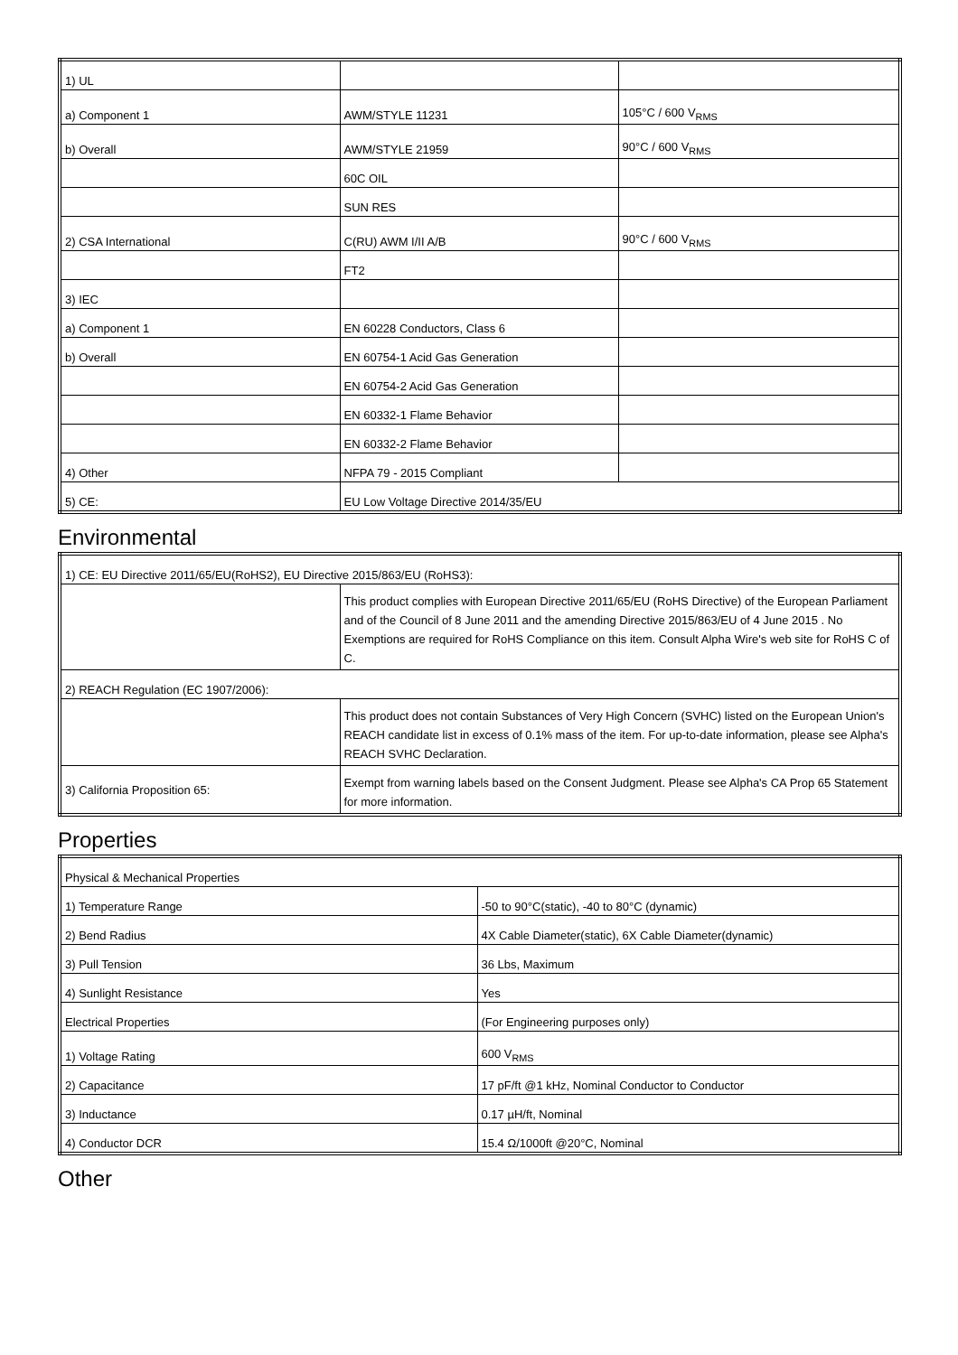| 1) UL | | |
| a) Component 1 | AWM/STYLE 11231 | 105°C / 600 V<sub>RMS</sub> |
| b) Overall | AWM/STYLE 21959 | 90°C / 600 V<sub>RMS</sub> |
| | 60C OIL | |
| | SUN RES | |
| 2) CSA International | C(RU) AWM I/II A/B | 90°C / 600 V<sub>RMS</sub> |
| | FT2 | |
| 3) IEC | | |
| a) Component 1 | EN 60228 Conductors, Class 6 | |
| b) Overall | EN 60754-1 Acid Gas Generation | |
| | EN 60754-2 Acid Gas Generation | |
| | EN 60332-1 Flame Behavior | |
| | EN 60332-2 Flame Behavior | |
| 4) Other | NFPA 79 - 2015 Compliant | |
| 5) CE: | EU Low Voltage Directive 2014/35/EU | |
Environmental
| 1) CE: EU Directive 2011/65/EU(RoHS2), EU Directive 2015/863/EU (RoHS3): | |
| | This product complies with European Directive 2011/65/EU (RoHS Directive) of the European Parliament and of the Council of 8 June 2011 and the amending Directive 2015/863/EU of 4 June 2015 . No Exemptions are required for RoHS Compliance on this item. Consult Alpha Wire's web site for RoHS C of C. |
| 2) REACH Regulation (EC 1907/2006): | |
| | This product does not contain Substances of Very High Concern (SVHC) listed on the European Union's REACH candidate list in excess of 0.1% mass of the item. For up-to-date information, please see Alpha's REACH SVHC Declaration. |
| 3) California Proposition 65: | Exempt from warning labels based on the Consent Judgment. Please see Alpha's CA Prop 65 Statement for more information. |
Properties
| Physical & Mechanical Properties | |
| 1) Temperature Range | -50 to 90°C(static), -40 to 80°C (dynamic) |
| 2) Bend Radius | 4X Cable Diameter(static), 6X Cable Diameter(dynamic) |
| 3) Pull Tension | 36 Lbs, Maximum |
| 4) Sunlight Resistance | Yes |
| Electrical Properties | (For Engineering purposes only) |
| 1) Voltage Rating | 600 V<sub>RMS</sub> |
| 2) Capacitance | 17 pF/ft @1 kHz, Nominal Conductor to Conductor |
| 3) Inductance | 0.17 µH/ft, Nominal |
| 4) Conductor DCR | 15.4 Ω/1000ft @20°C, Nominal |
Other